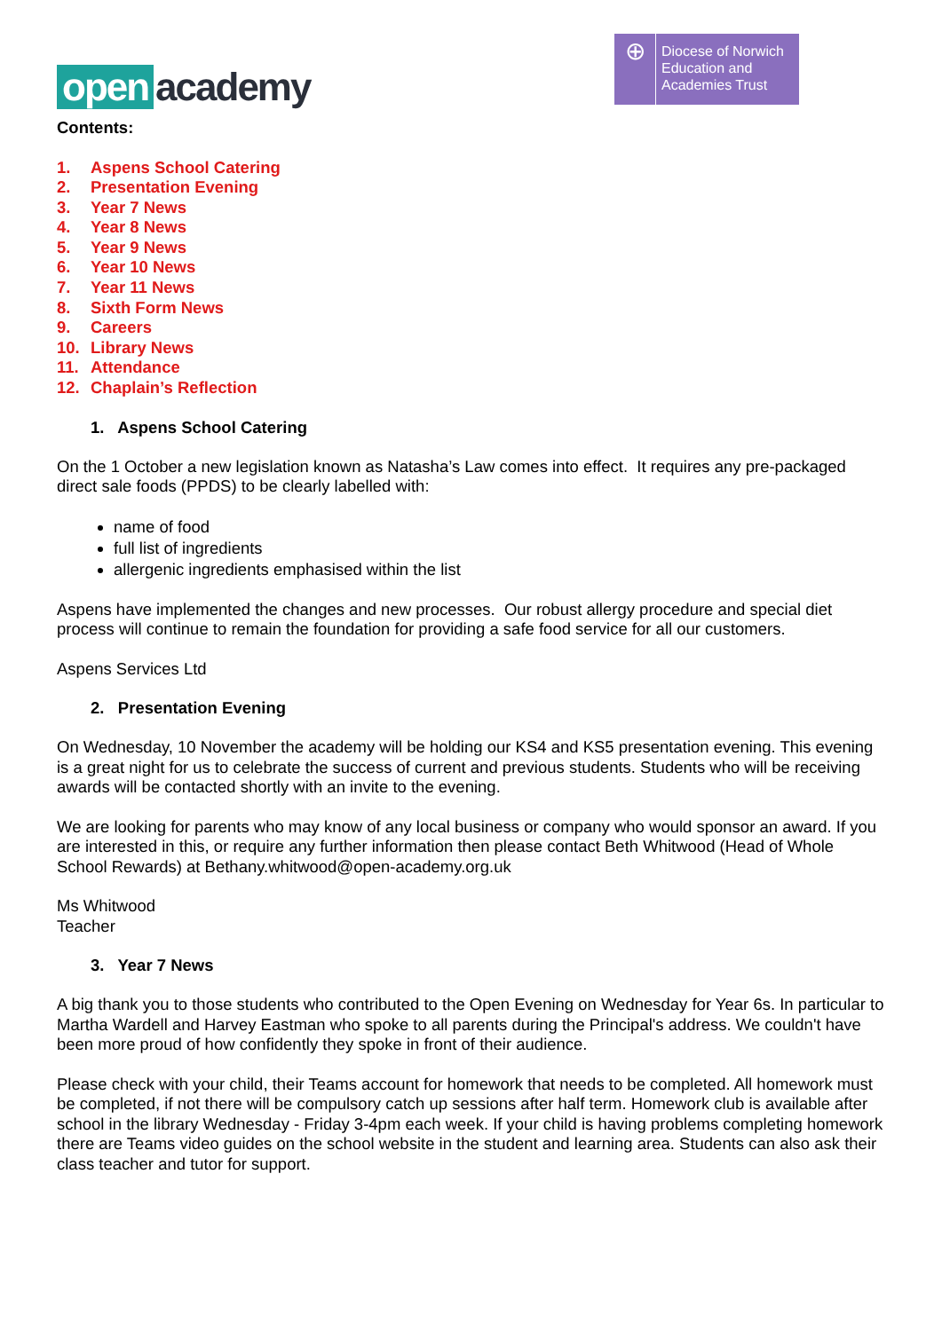open academy
⊕
Diocese of Norwich
Education and
Academies Trust
Contents:
1. Aspens School Catering
2. Presentation Evening
3. Year 7 News
4. Year 8 News
5. Year 9 News
6. Year 10 News
7. Year 11 News
8. Sixth Form News
9. Careers
10. Library News
11. Attendance
12. Chaplain’s Reflection
1. Aspens School Catering
On the 1 October a new legislation known as Natasha’s Law comes into effect. It requires any pre-packaged direct sale foods (PPDS) to be clearly labelled with:
name of food
full list of ingredients
allergenic ingredients emphasised within the list
Aspens have implemented the changes and new processes. Our robust allergy procedure and special diet process will continue to remain the foundation for providing a safe food service for all our customers.
Aspens Services Ltd
2. Presentation Evening
On Wednesday, 10 November the academy will be holding our KS4 and KS5 presentation evening. This evening is a great night for us to celebrate the success of current and previous students. Students who will be receiving awards will be contacted shortly with an invite to the evening.
We are looking for parents who may know of any local business or company who would sponsor an award. If you are interested in this, or require any further information then please contact Beth Whitwood (Head of Whole School Rewards) at Bethany.whitwood@open-academy.org.uk
Ms Whitwood
Teacher
3. Year 7 News
A big thank you to those students who contributed to the Open Evening on Wednesday for Year 6s. In particular to Martha Wardell and Harvey Eastman who spoke to all parents during the Principal's address. We couldn't have been more proud of how confidently they spoke in front of their audience.
Please check with your child, their Teams account for homework that needs to be completed. All homework must be completed, if not there will be compulsory catch up sessions after half term. Homework club is available after school in the library Wednesday - Friday 3-4pm each week. If your child is having problems completing homework there are Teams video guides on the school website in the student and learning area. Students can also ask their class teacher and tutor for support.